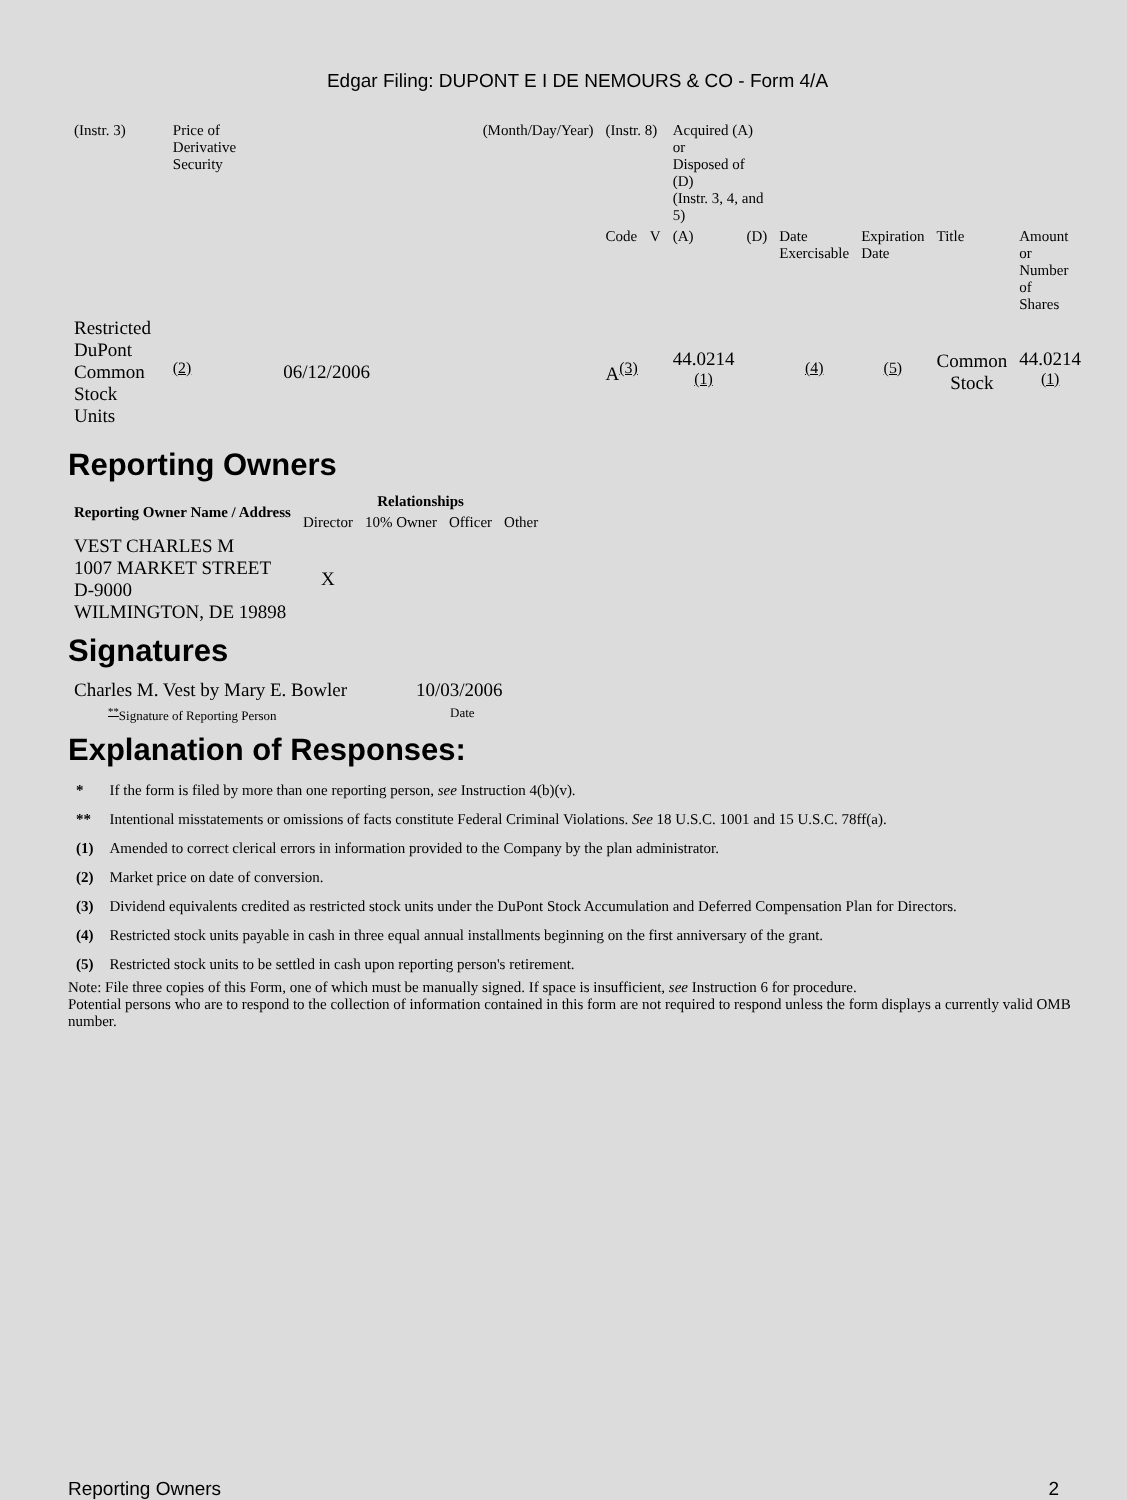Edgar Filing: DUPONT E I DE NEMOURS & CO - Form 4/A
| (Instr. 3) | Price of Derivative Security | | (Month/Day/Year) | (Instr. 8) | | Acquired (A) or Disposed of (D) (Instr. 3, 4, and 5) | | | | | |
| | | | | Code | V | (A) | (D) | Date Exercisable | Expiration Date | Title | Amount or Number of Shares |
| Restricted DuPont Common Stock Units | <sup>(2)</sup> | 06/12/2006 | | A<sup>(3)</sup> | | 44.0214 <sup>(1)</sup> | | <sup>(4)</sup> | <sup>(5)</sup> | Common Stock | 44.0214 <sup>(1)</sup> |
Reporting Owners
| Reporting Owner Name / Address | Relationships | | | |
| --- | --- | --- | --- | --- |
| | Director | 10% Owner | Officer | Other |
| VEST CHARLES M 1007 MARKET STREET D-9000 WILMINGTON, DE 19898 | X | | | |
Signatures
| Charles M. Vest by Mary E. Bowler | 10/03/2006 |
| <sup>**</sup> Signature of Reporting Person | Date |
Explanation of Responses:
| * | If the form is filed by more than one reporting person, see Instruction 4(b)(v). |
| ** | Intentional misstatements or omissions of facts constitute Federal Criminal Violations. See 18 U.S.C. 1001 and 15 U.S.C. 78ff(a). |
| (1) | Amended to correct clerical errors in information provided to the Company by the plan administrator. |
| (2) | Market price on date of conversion. |
| (3) | Dividend equivalents credited as restricted stock units under the DuPont Stock Accumulation and Deferred Compensation Plan for Directors. |
| (4) | Restricted stock units payable in cash in three equal annual installments beginning on the first anniversary of the grant. |
| (5) | Restricted stock units to be settled in cash upon reporting person's retirement. |
Note: File three copies of this Form, one of which must be manually signed. If space is insufficient, see Instruction 6 for procedure.
Potential persons who are to respond to the collection of information contained in this form are not required to respond unless the form displays a currently valid OMB number.
Reporting Owners 2